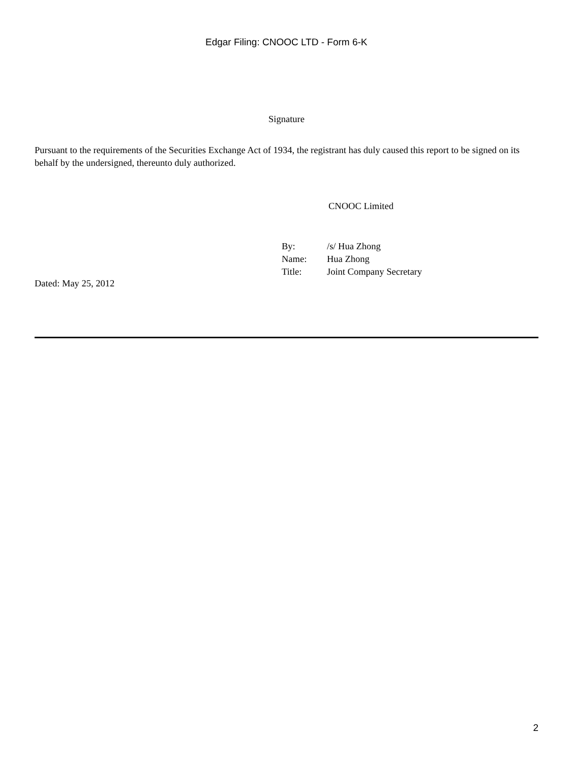Edgar Filing: CNOOC LTD - Form 6-K
Signature
Pursuant to the requirements of the Securities Exchange Act of 1934, the registrant has duly caused this report to be signed on its behalf by the undersigned, thereunto duly authorized.
CNOOC Limited
| By: | /s/ Hua Zhong |
| Name: | Hua Zhong |
| Title: | Joint Company Secretary |
Dated: May 25, 2012
2